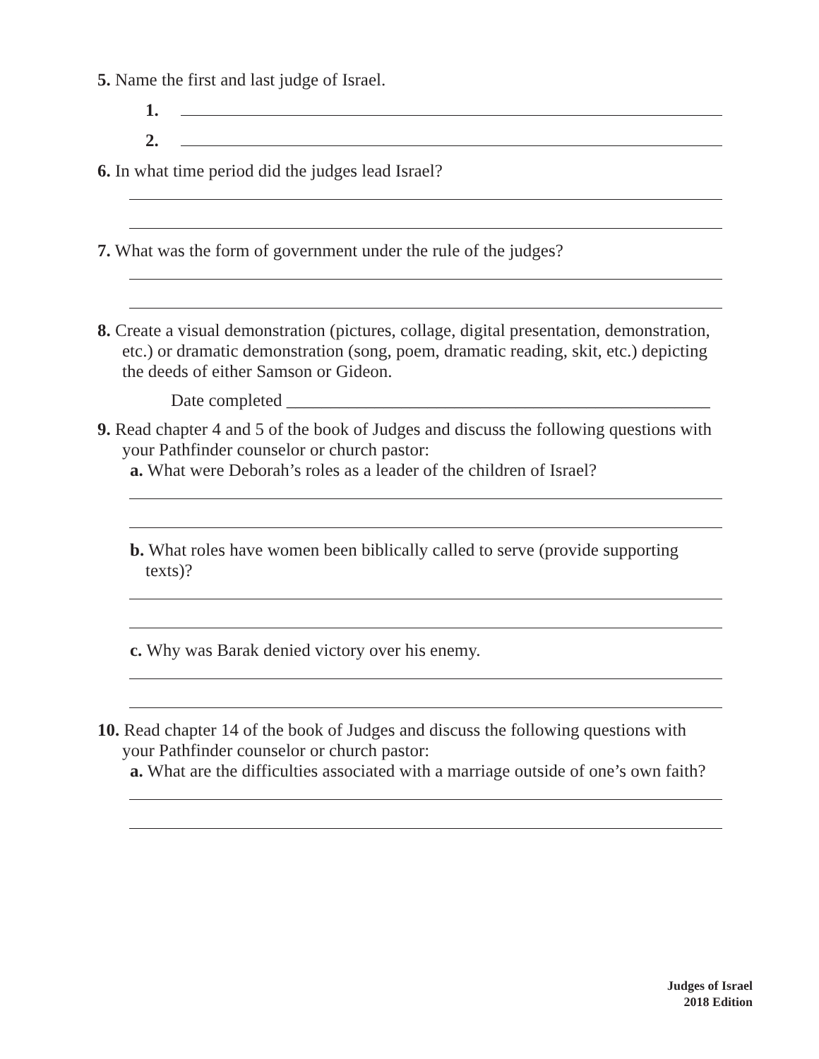5. Name the first and last judge of Israel.
1.
2.
6. In what time period did the judges lead Israel?
7. What was the form of government under the rule of the judges?
8. Create a visual demonstration (pictures, collage, digital presentation, demonstration, etc.) or dramatic demonstration (song, poem, dramatic reading, skit, etc.) depicting the deeds of either Samson or Gideon.
Date completed ________________________________________________
9. Read chapter 4 and 5 of the book of Judges and discuss the following questions with your Pathfinder counselor or church pastor:
a. What were Deborah’s roles as a leader of the children of Israel?
b. What roles have women been biblically called to serve (provide supporting texts)?
c. Why was Barak denied victory over his enemy.
10. Read chapter 14 of the book of Judges and discuss the following questions with your Pathfinder counselor or church pastor:
a. What are the difficulties associated with a marriage outside of one’s own faith?
Judges of Israel
2018 Edition